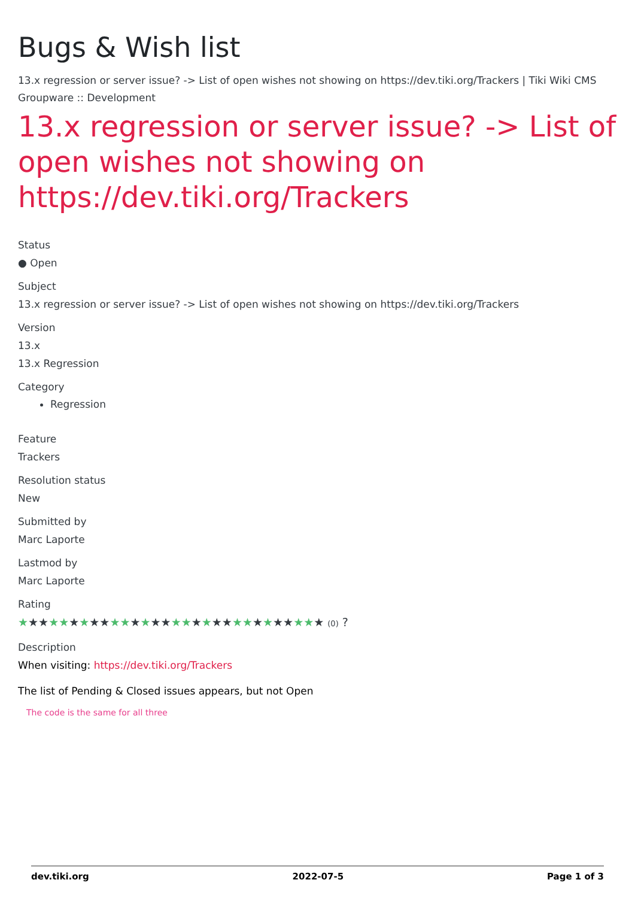Bugs & Wish list
13.x regression or server issue? -> List of open wishes not showing on https://dev.tiki.org/Trackers | Tiki Wiki CMS Groupware :: Development
13.x regression or server issue? -> List of open wishes not showing on https://dev.tiki.org/Trackers
Status
● Open
Subject
13.x regression or server issue? -> List of open wishes not showing on https://dev.tiki.org/Trackers
Version
13.x
13.x Regression
Category
Regression
Feature
Trackers
Resolution status
New
Submitted by
Marc Laporte
Lastmod by
Marc Laporte
Rating
★★★★★★★★★★★★★★★★★★★★★★★★★★★★★★ (0) ?
Description
When visiting: https://dev.tiki.org/Trackers
The list of Pending & Closed issues appears, but not Open
The code is the same for all three
dev.tiki.org 2022-07-5 Page 1 of 3